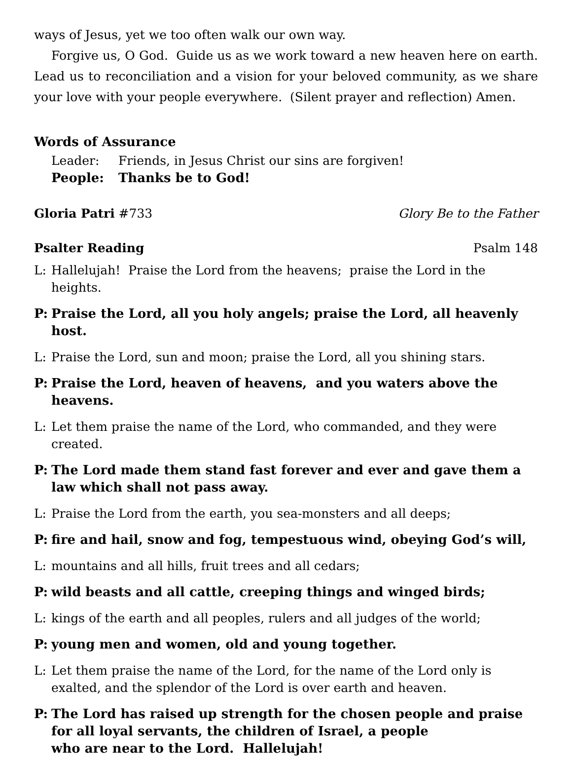ways of Jesus, yet we too often walk our own way.
Forgive us, O God. Guide us as we work toward a new heaven here on earth. Lead us to reconciliation and a vision for your beloved community, as we share your love with your people everywhere. (Silent prayer and reflection) Amen.
Words of Assurance
Leader: Friends, in Jesus Christ our sins are forgiven!
People: Thanks be to God!
Gloria Patri #733 Glory Be to the Father
Psalter Reading Psalm 148
L: Hallelujah! Praise the Lord from the heavens; praise the Lord in the heights.
P: Praise the Lord, all you holy angels; praise the Lord, all heavenly host.
L: Praise the Lord, sun and moon; praise the Lord, all you shining stars.
P: Praise the Lord, heaven of heavens, and you waters above the heavens.
L: Let them praise the name of the Lord, who commanded, and they were created.
P: The Lord made them stand fast forever and ever and gave them a law which shall not pass away.
L: Praise the Lord from the earth, you sea-monsters and all deeps;
P: fire and hail, snow and fog, tempestuous wind, obeying God’s will,
L: mountains and all hills, fruit trees and all cedars;
P: wild beasts and all cattle, creeping things and winged birds;
L: kings of the earth and all peoples, rulers and all judges of the world;
P: young men and women, old and young together.
L: Let them praise the name of the Lord, for the name of the Lord only is exalted, and the splendor of the Lord is over earth and heaven.
P: The Lord has raised up strength for the chosen people and praise for all loyal servants, the children of Israel, a people
who are near to the Lord. Hallelujah!